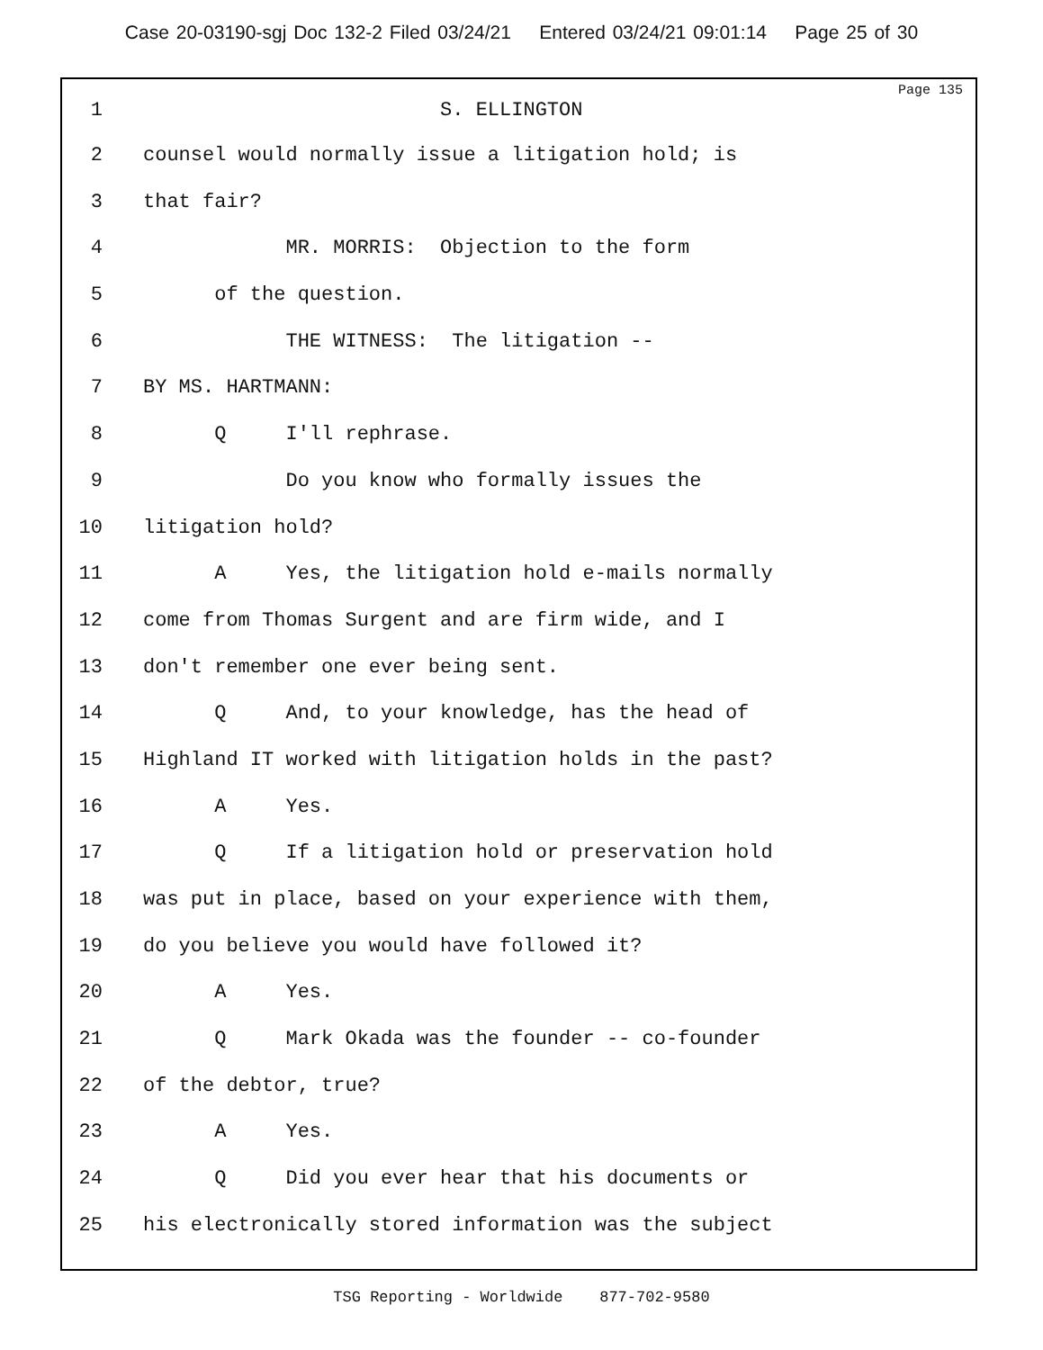Case 20-03190-sgj Doc 132-2 Filed 03/24/21 Entered 03/24/21 09:01:14 Page 25 of 30
Page 135
1 S. ELLINGTON
2 counsel would normally issue a litigation hold; is
3 that fair?
4 MR. MORRIS: Objection to the form
5 of the question.
6 THE WITNESS: The litigation --
7 BY MS. HARTMANN:
8 Q I'll rephrase.
9 Do you know who formally issues the
10 litigation hold?
11 A Yes, the litigation hold e-mails normally
12 come from Thomas Surgent and are firm wide, and I
13 don't remember one ever being sent.
14 Q And, to your knowledge, has the head of
15 Highland IT worked with litigation holds in the past?
16 A Yes.
17 Q If a litigation hold or preservation hold
18 was put in place, based on your experience with them,
19 do you believe you would have followed it?
20 A Yes.
21 Q Mark Okada was the founder -- co-founder
22 of the debtor, true?
23 A Yes.
24 Q Did you ever hear that his documents or
25 his electronically stored information was the subject
TSG Reporting - Worldwide 877-702-9580